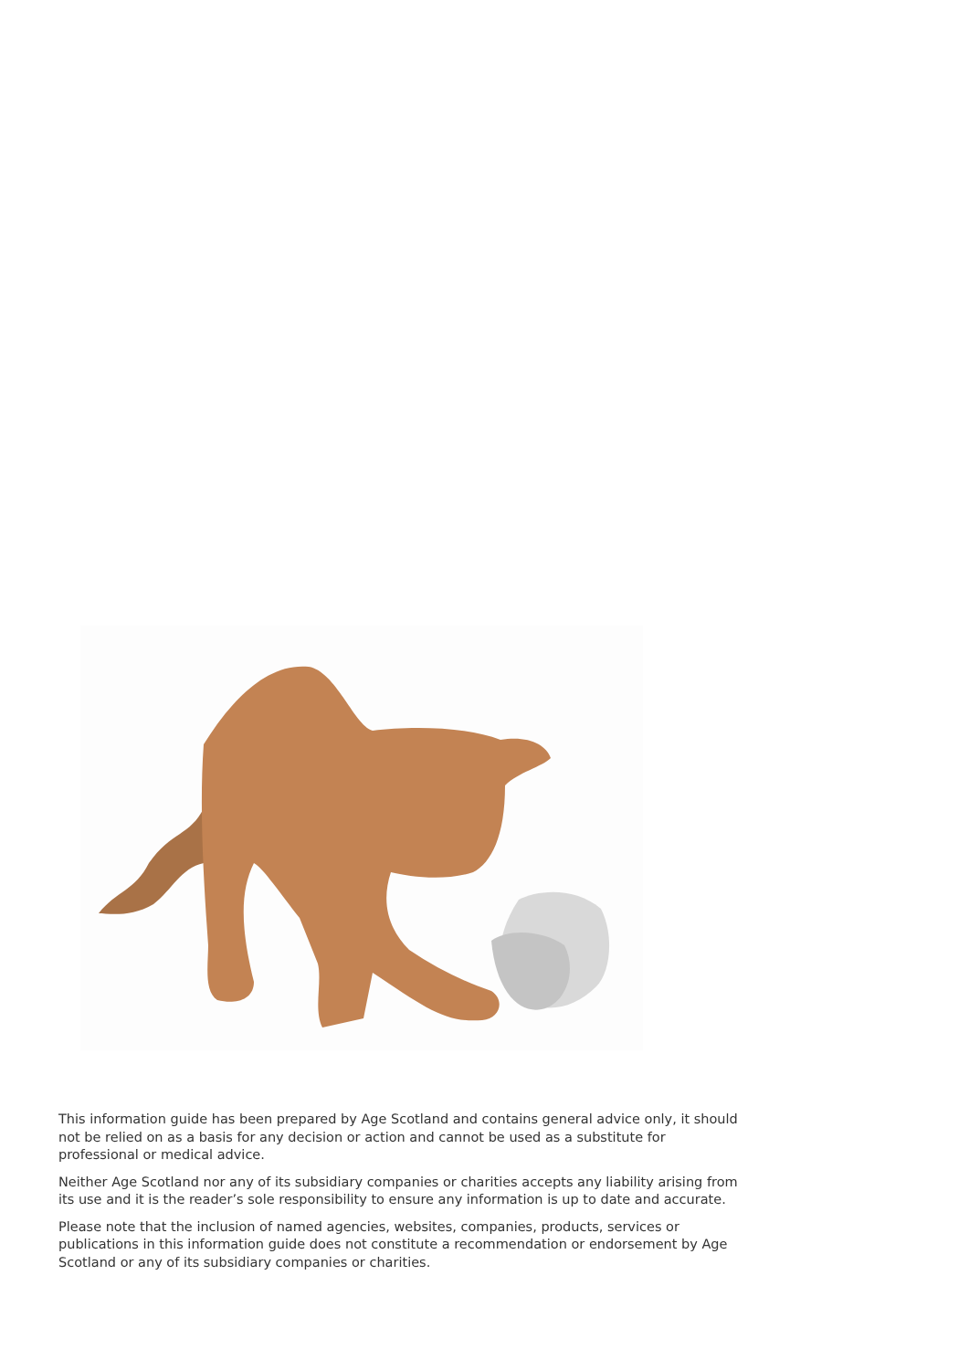This information guide has been prepared by Age Scotland and contains general advice only, it should not be relied on as a basis for any decision or action and cannot be used as a substitute for professional or medical advice.
Neither Age Scotland nor any of its subsidiary companies or charities accepts any liability arising from its use and it is the reader’s sole responsibility to ensure any information is up to date and accurate.
Please note that the inclusion of named agencies, websites, companies, products, services or publications in this information guide does not constitute a recommendation or endorsement by Age Scotland or any of its subsidiary companies or charities.